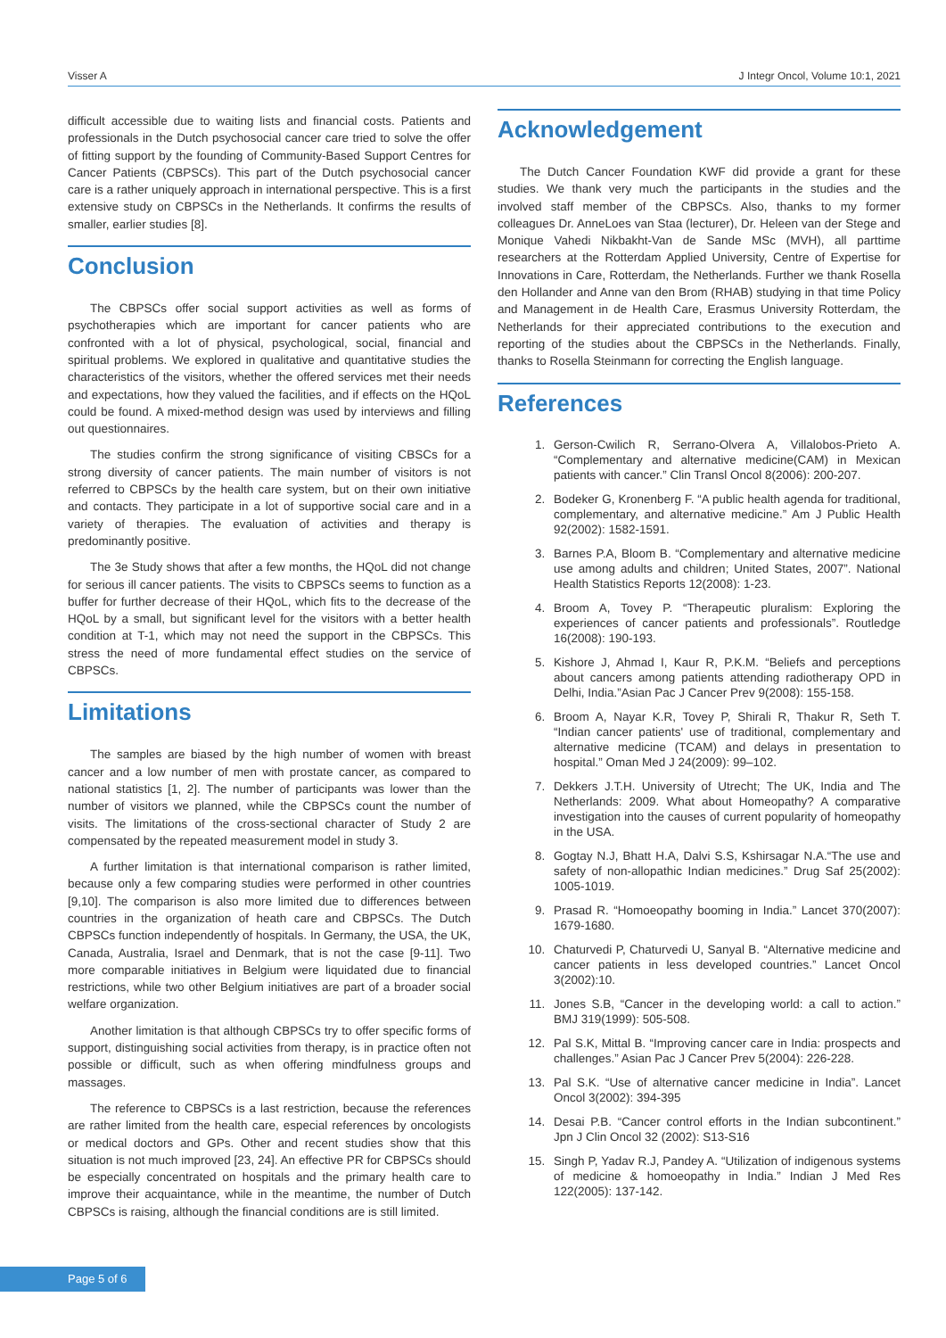Visser A J Integr Oncol, Volume 10:1, 2021
difficult accessible due to waiting lists and financial costs. Patients and professionals in the Dutch psychosocial cancer care tried to solve the offer of fitting support by the founding of Community-Based Support Centres for Cancer Patients (CBPSCs). This part of the Dutch psychosocial cancer care is a rather uniquely approach in international perspective. This is a first extensive study on CBPSCs in the Netherlands. It confirms the results of smaller, earlier studies [8].
Conclusion
The CBPSCs offer social support activities as well as forms of psychotherapies which are important for cancer patients who are confronted with a lot of physical, psychological, social, financial and spiritual problems. We explored in qualitative and quantitative studies the characteristics of the visitors, whether the offered services met their needs and expectations, how they valued the facilities, and if effects on the HQoL could be found. A mixed-method design was used by interviews and filling out questionnaires.
The studies confirm the strong significance of visiting CBSCs for a strong diversity of cancer patients. The main number of visitors is not referred to CBPSCs by the health care system, but on their own initiative and contacts. They participate in a lot of supportive social care and in a variety of therapies. The evaluation of activities and therapy is predominantly positive.
The 3e Study shows that after a few months, the HQoL did not change for serious ill cancer patients. The visits to CBPSCs seems to function as a buffer for further decrease of their HQoL, which fits to the decrease of the HQoL by a small, but significant level for the visitors with a better health condition at T-1, which may not need the support in the CBPSCs. This stress the need of more fundamental effect studies on the service of CBPSCs.
Limitations
The samples are biased by the high number of women with breast cancer and a low number of men with prostate cancer, as compared to national statistics [1, 2]. The number of participants was lower than the number of visitors we planned, while the CBPSCs count the number of visits. The limitations of the cross-sectional character of Study 2 are compensated by the repeated measurement model in study 3.
A further limitation is that international comparison is rather limited, because only a few comparing studies were performed in other countries [9,10]. The comparison is also more limited due to differences between countries in the organization of heath care and CBPSCs. The Dutch CBPSCs function independently of hospitals. In Germany, the USA, the UK, Canada, Australia, Israel and Denmark, that is not the case [9-11]. Two more comparable initiatives in Belgium were liquidated due to financial restrictions, while two other Belgium initiatives are part of a broader social welfare organization.
Another limitation is that although CBPSCs try to offer specific forms of support, distinguishing social activities from therapy, is in practice often not possible or difficult, such as when offering mindfulness groups and massages.
The reference to CBPSCs is a last restriction, because the references are rather limited from the health care, especial references by oncologists or medical doctors and GPs. Other and recent studies show that this situation is not much improved [23, 24]. An effective PR for CBPSCs should be especially concentrated on hospitals and the primary health care to improve their acquaintance, while in the meantime, the number of Dutch CBPSCs is raising, although the financial conditions are is still limited.
Acknowledgement
The Dutch Cancer Foundation KWF did provide a grant for these studies. We thank very much the participants in the studies and the involved staff member of the CBPSCs. Also, thanks to my former colleagues Dr. AnneLoes van Staa (lecturer), Dr. Heleen van der Stege and Monique Vahedi Nikbakht-Van de Sande MSc (MVH), all parttime researchers at the Rotterdam Applied University, Centre of Expertise for Innovations in Care, Rotterdam, the Netherlands. Further we thank Rosella den Hollander and Anne van den Brom (RHAB) studying in that time Policy and Management in de Health Care, Erasmus University Rotterdam, the Netherlands for their appreciated contributions to the execution and reporting of the studies about the CBPSCs in the Netherlands. Finally, thanks to Rosella Steinmann for correcting the English language.
References
1. Gerson-Cwilich R, Serrano-Olvera A, Villalobos-Prieto A. “Complementary and alternative medicine(CAM) in Mexican patients with cancer.” Clin Transl Oncol 8(2006): 200-207.
2. Bodeker G, Kronenberg F. “A public health agenda for traditional, complementary, and alternative medicine.” Am J Public Health 92(2002): 1582-1591.
3. Barnes P.A, Bloom B. “Complementary and alternative medicine use among adults and children; United States, 2007”. National Health Statistics Reports 12(2008): 1-23.
4. Broom A, Tovey P. “Therapeutic pluralism: Exploring the experiences of cancer patients and professionals”. Routledge 16(2008): 190-193.
5. Kishore J, Ahmad I, Kaur R, P.K.M. “Beliefs and perceptions about cancers among patients attending radiotherapy OPD in Delhi, India.”Asian Pac J Cancer Prev 9(2008): 155-158.
6. Broom A, Nayar K.R, Tovey P, Shirali R, Thakur R, Seth T. “Indian cancer patients' use of traditional, complementary and alternative medicine (TCAM) and delays in presentation to hospital.” Oman Med J 24(2009): 99–102.
7. Dekkers J.T.H. University of Utrecht; The UK, India and The Netherlands: 2009. What about Homeopathy? A comparative investigation into the causes of current popularity of homeopathy in the USA.
8. Gogtay N.J, Bhatt H.A, Dalvi S.S, Kshirsagar N.A.“The use and safety of non-allopathic Indian medicines.” Drug Saf 25(2002): 1005-1019.
9. Prasad R. “Homoeopathy booming in India.” Lancet 370(2007): 1679-1680.
10. Chaturvedi P, Chaturvedi U, Sanyal B. “Alternative medicine and cancer patients in less developed countries.” Lancet Oncol 3(2002):10.
11. Jones S.B, “Cancer in the developing world: a call to action.” BMJ 319(1999): 505-508.
12. Pal S.K, Mittal B. “Improving cancer care in India: prospects and challenges.” Asian Pac J Cancer Prev 5(2004): 226-228.
13. Pal S.K. “Use of alternative cancer medicine in India”. Lancet Oncol 3(2002): 394-395
14. Desai P.B. “Cancer control efforts in the Indian subcontinent.” Jpn J Clin Oncol 32 (2002): S13-S16
15. Singh P, Yadav R.J, Pandey A. “Utilization of indigenous systems of medicine & homoeopathy in India.” Indian J Med Res 122(2005): 137-142.
Page 5 of 6